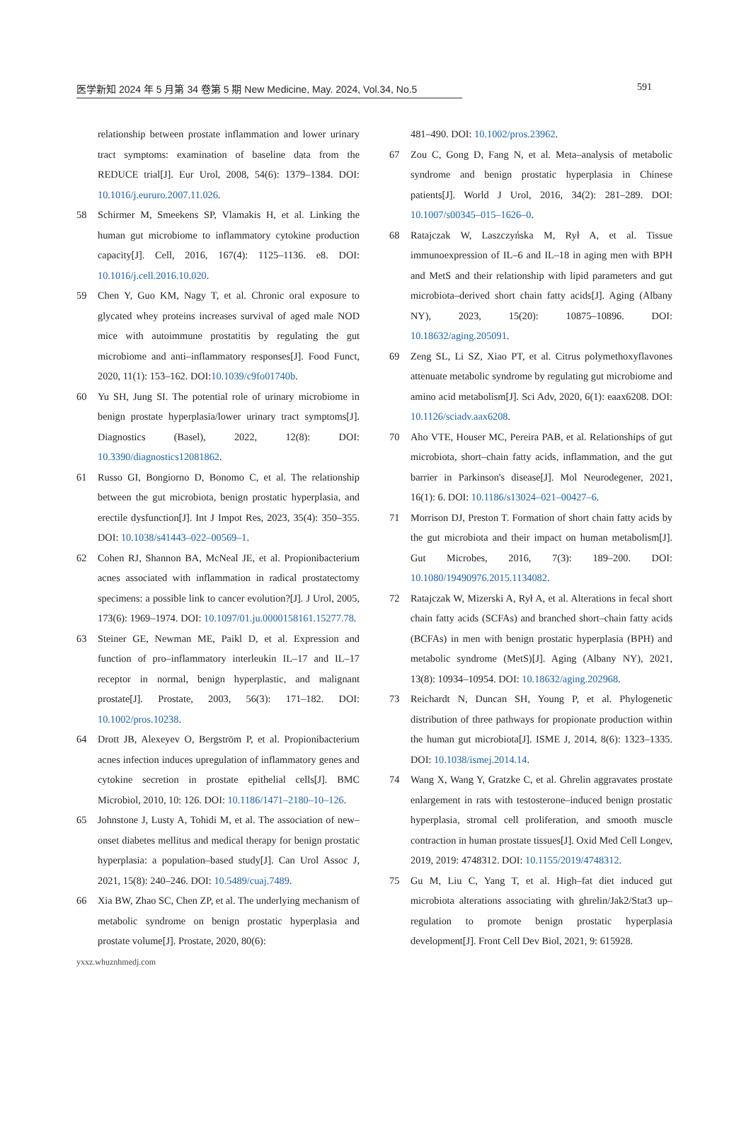医学新知 2024 年 5 月第 34 卷第 5 期 New Medicine, May. 2024, Vol.34, No.5 591
relationship between prostate inflammation and lower urinary tract symptoms: examination of baseline data from the REDUCE trial[J]. Eur Urol, 2008, 54(6): 1379–1384. DOI: 10.1016/j.eururo.2007.11.026.
58 Schirmer M, Smeekens SP, Vlamakis H, et al. Linking the human gut microbiome to inflammatory cytokine production capacity[J]. Cell, 2016, 167(4): 1125–1136. e8. DOI: 10.1016/j.cell.2016.10.020.
59 Chen Y, Guo KM, Nagy T, et al. Chronic oral exposure to glycated whey proteins increases survival of aged male NOD mice with autoimmune prostatitis by regulating the gut microbiome and anti–inflammatory responses[J]. Food Funct, 2020, 11(1): 153–162. DOI:10.1039/c9fo01740b.
60 Yu SH, Jung SI. The potential role of urinary microbiome in benign prostate hyperplasia/lower urinary tract symptoms[J]. Diagnostics (Basel), 2022, 12(8): DOI: 10.3390/diagnostics12081862.
61 Russo GI, Bongiorno D, Bonomo C, et al. The relationship between the gut microbiota, benign prostatic hyperplasia, and erectile dysfunction[J]. Int J Impot Res, 2023, 35(4): 350–355. DOI: 10.1038/s41443–022–00569–1.
62 Cohen RJ, Shannon BA, McNeal JE, et al. Propionibacterium acnes associated with inflammation in radical prostatectomy specimens: a possible link to cancer evolution?[J]. J Urol, 2005, 173(6): 1969–1974. DOI: 10.1097/01.ju.0000158161.15277.78.
63 Steiner GE, Newman ME, Paikl D, et al. Expression and function of pro–inflammatory interleukin IL–17 and IL–17 receptor in normal, benign hyperplastic, and malignant prostate[J]. Prostate, 2003, 56(3): 171–182. DOI: 10.1002/pros.10238.
64 Drott JB, Alexeyev O, Bergström P, et al. Propionibacterium acnes infection induces upregulation of inflammatory genes and cytokine secretion in prostate epithelial cells[J]. BMC Microbiol, 2010, 10: 126. DOI: 10.1186/1471–2180–10–126.
65 Johnstone J, Lusty A, Tohidi M, et al. The association of new–onset diabetes mellitus and medical therapy for benign prostatic hyperplasia: a population–based study[J]. Can Urol Assoc J, 2021, 15(8): 240–246. DOI: 10.5489/cuaj.7489.
66 Xia BW, Zhao SC, Chen ZP, et al. The underlying mechanism of metabolic syndrome on benign prostatic hyperplasia and prostate volume[J]. Prostate, 2020, 80(6):
481–490. DOI: 10.1002/pros.23962.
67 Zou C, Gong D, Fang N, et al. Meta–analysis of metabolic syndrome and benign prostatic hyperplasia in Chinese patients[J]. World J Urol, 2016, 34(2): 281–289. DOI: 10.1007/s00345–015–1626–0.
68 Ratajczak W, Laszczyńska M, Rył A, et al. Tissue immunoexpression of IL–6 and IL–18 in aging men with BPH and MetS and their relationship with lipid parameters and gut microbiota–derived short chain fatty acids[J]. Aging (Albany NY), 2023, 15(20): 10875–10896. DOI: 10.18632/aging.205091.
69 Zeng SL, Li SZ, Xiao PT, et al. Citrus polymethoxyflavones attenuate metabolic syndrome by regulating gut microbiome and amino acid metabolism[J]. Sci Adv, 2020, 6(1): eaax6208. DOI: 10.1126/sciadv.aax6208.
70 Aho VTE, Houser MC, Pereira PAB, et al. Relationships of gut microbiota, short–chain fatty acids, inflammation, and the gut barrier in Parkinson's disease[J]. Mol Neurodegener, 2021, 16(1): 6. DOI: 10.1186/s13024–021–00427–6.
71 Morrison DJ, Preston T. Formation of short chain fatty acids by the gut microbiota and their impact on human metabolism[J]. Gut Microbes, 2016, 7(3): 189–200. DOI: 10.1080/19490976.2015.1134082.
72 Ratajczak W, Mizerski A, Rył A, et al. Alterations in fecal short chain fatty acids (SCFAs) and branched short–chain fatty acids (BCFAs) in men with benign prostatic hyperplasia (BPH) and metabolic syndrome (MetS)[J]. Aging (Albany NY), 2021, 13(8): 10934–10954. DOI: 10.18632/aging.202968.
73 Reichardt N, Duncan SH, Young P, et al. Phylogenetic distribution of three pathways for propionate production within the human gut microbiota[J]. ISME J, 2014, 8(6): 1323–1335. DOI: 10.1038/ismej.2014.14.
74 Wang X, Wang Y, Gratzke C, et al. Ghrelin aggravates prostate enlargement in rats with testosterone–induced benign prostatic hyperplasia, stromal cell proliferation, and smooth muscle contraction in human prostate tissues[J]. Oxid Med Cell Longev, 2019, 2019: 4748312. DOI: 10.1155/2019/4748312.
75 Gu M, Liu C, Yang T, et al. High–fat diet induced gut microbiota alterations associating with ghrelin/Jak2/Stat3 up–regulation to promote benign prostatic hyperplasia development[J]. Front Cell Dev Biol, 2021, 9: 615928.
yxxz.whuznhmedj.com